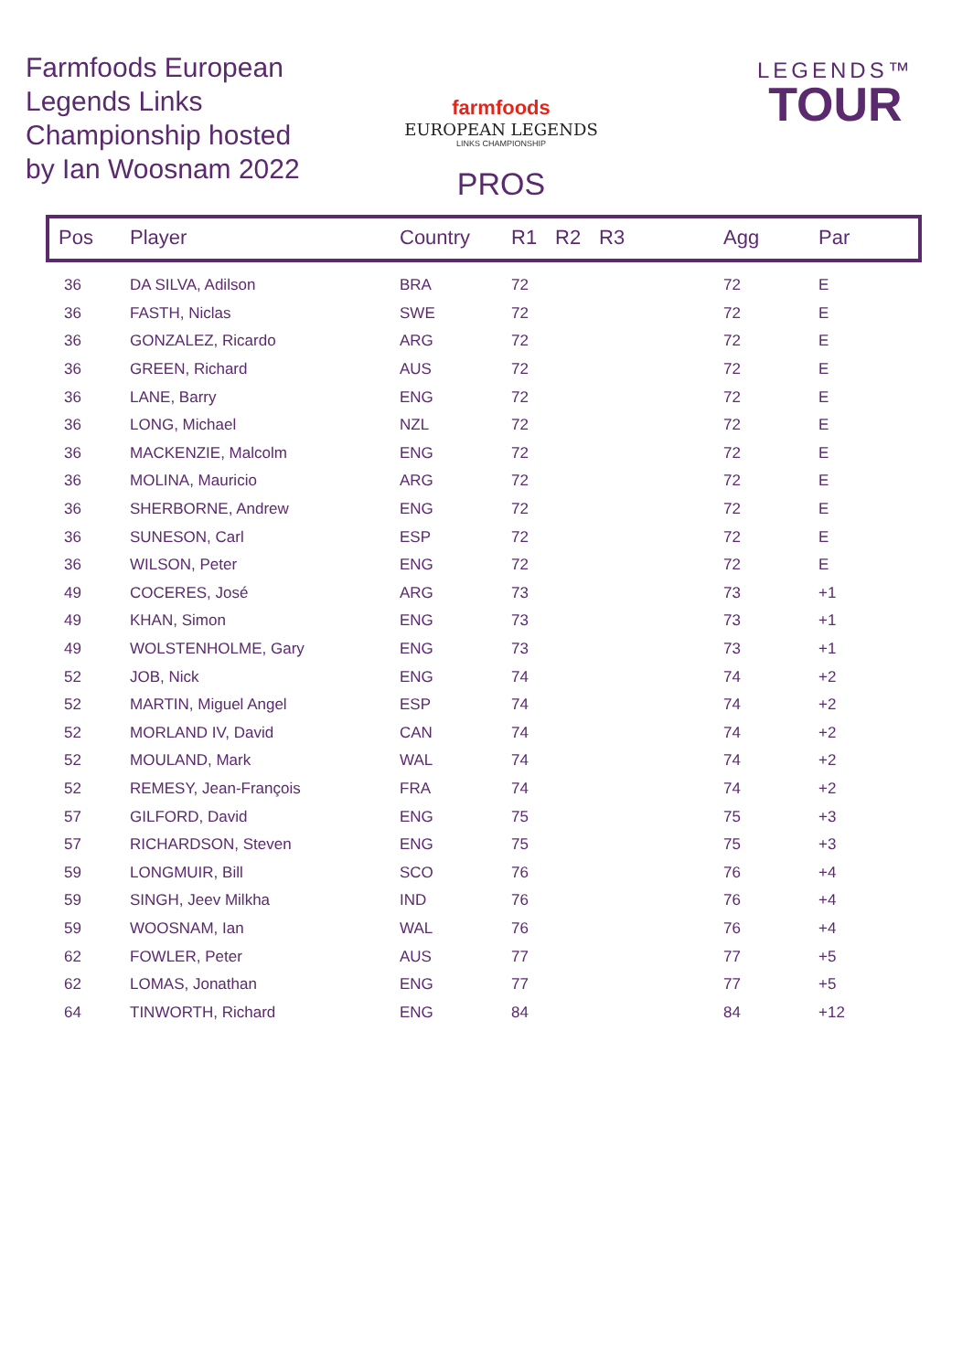Farmfoods European Legends Links Championship hosted by Ian Woosnam 2022
farmfoods
EUROPEAN LEGENDS
LINKS CHAMPIONSHIP
PROS
LEGENDS™
TOUR
| Pos | Player | Country | R1 | R2 | R3 | Agg | Par |
| --- | --- | --- | --- | --- | --- | --- | --- |
| 36 | DA SILVA, Adilson | BRA | 72 | | | 72 | E |
| 36 | FASTH, Niclas | SWE | 72 | | | 72 | E |
| 36 | GONZALEZ, Ricardo | ARG | 72 | | | 72 | E |
| 36 | GREEN, Richard | AUS | 72 | | | 72 | E |
| 36 | LANE, Barry | ENG | 72 | | | 72 | E |
| 36 | LONG, Michael | NZL | 72 | | | 72 | E |
| 36 | MACKENZIE, Malcolm | ENG | 72 | | | 72 | E |
| 36 | MOLINA, Mauricio | ARG | 72 | | | 72 | E |
| 36 | SHERBORNE, Andrew | ENG | 72 | | | 72 | E |
| 36 | SUNESON, Carl | ESP | 72 | | | 72 | E |
| 36 | WILSON, Peter | ENG | 72 | | | 72 | E |
| 49 | COCERES, José | ARG | 73 | | | 73 | +1 |
| 49 | KHAN, Simon | ENG | 73 | | | 73 | +1 |
| 49 | WOLSTENHOLME, Gary | ENG | 73 | | | 73 | +1 |
| 52 | JOB, Nick | ENG | 74 | | | 74 | +2 |
| 52 | MARTIN, Miguel Angel | ESP | 74 | | | 74 | +2 |
| 52 | MORLAND IV, David | CAN | 74 | | | 74 | +2 |
| 52 | MOULAND, Mark | WAL | 74 | | | 74 | +2 |
| 52 | REMESY, Jean-François | FRA | 74 | | | 74 | +2 |
| 57 | GILFORD, David | ENG | 75 | | | 75 | +3 |
| 57 | RICHARDSON, Steven | ENG | 75 | | | 75 | +3 |
| 59 | LONGMUIR, Bill | SCO | 76 | | | 76 | +4 |
| 59 | SINGH, Jeev Milkha | IND | 76 | | | 76 | +4 |
| 59 | WOOSNAM, Ian | WAL | 76 | | | 76 | +4 |
| 62 | FOWLER, Peter | AUS | 77 | | | 77 | +5 |
| 62 | LOMAS, Jonathan | ENG | 77 | | | 77 | +5 |
| 64 | TINWORTH, Richard | ENG | 84 | | | 84 | +12 |